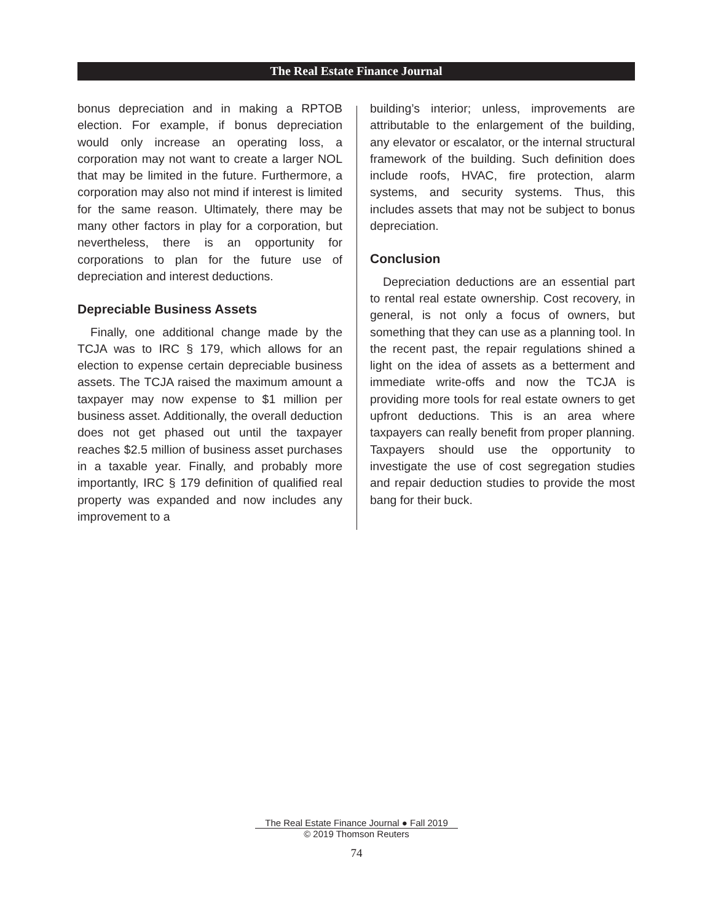The Real Estate Finance Journal
bonus depreciation and in making a RPTOB election. For example, if bonus depreciation would only increase an operating loss, a corporation may not want to create a larger NOL that may be limited in the future. Furthermore, a corporation may also not mind if interest is limited for the same reason. Ultimately, there may be many other factors in play for a corporation, but nevertheless, there is an opportunity for corporations to plan for the future use of depreciation and interest deductions.
Depreciable Business Assets
Finally, one additional change made by the TCJA was to IRC § 179, which allows for an election to expense certain depreciable business assets. The TCJA raised the maximum amount a taxpayer may now expense to $1 million per business asset. Additionally, the overall deduction does not get phased out until the taxpayer reaches $2.5 million of business asset purchases in a taxable year. Finally, and probably more importantly, IRC § 179 definition of qualified real property was expanded and now includes any improvement to a
building’s interior; unless, improvements are attributable to the enlargement of the building, any elevator or escalator, or the internal structural framework of the building. Such definition does include roofs, HVAC, fire protection, alarm systems, and security systems. Thus, this includes assets that may not be subject to bonus depreciation.
Conclusion
Depreciation deductions are an essential part to rental real estate ownership. Cost recovery, in general, is not only a focus of owners, but something that they can use as a planning tool. In the recent past, the repair regulations shined a light on the idea of assets as a betterment and immediate write-offs and now the TCJA is providing more tools for real estate owners to get upfront deductions. This is an area where taxpayers can really benefit from proper planning. Taxpayers should use the opportunity to investigate the use of cost segregation studies and repair deduction studies to provide the most bang for their buck.
The Real Estate Finance Journal ● Fall 2019
© 2019 Thomson Reuters
74